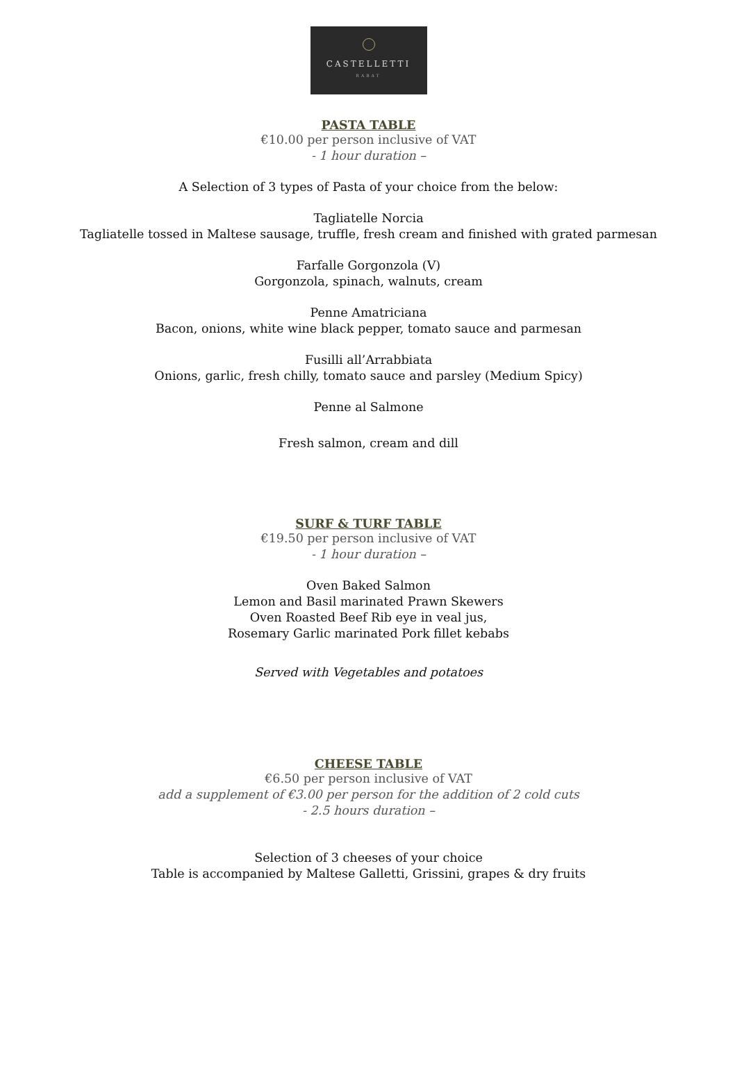CASTELLETTI
RABAT
PASTA TABLE
€10.00 per person inclusive of VAT
- 1 hour duration –
A Selection of 3 types of Pasta of your choice from the below:
Tagliatelle Norcia
Tagliatelle tossed in Maltese sausage, truffle, fresh cream and finished with grated parmesan
Farfalle Gorgonzola (V)
Gorgonzola, spinach, walnuts, cream
Penne Amatriciana
Bacon, onions, white wine black pepper, tomato sauce and parmesan
Fusilli all’Arrabbiata
Onions, garlic, fresh chilly, tomato sauce and parsley (Medium Spicy)
Penne al Salmone
Fresh salmon, cream and dill
SURF & TURF TABLE
€19.50 per person inclusive of VAT
- 1 hour duration –
Oven Baked Salmon
Lemon and Basil marinated Prawn Skewers
Oven Roasted Beef Rib eye in veal jus,
Rosemary Garlic marinated Pork fillet kebabs
Served with Vegetables and potatoes
CHEESE TABLE
€6.50 per person inclusive of VAT
add a supplement of €3.00 per person for the addition of 2 cold cuts
- 2.5 hours duration –
Selection of 3 cheeses of your choice
Table is accompanied by Maltese Galletti, Grissini, grapes & dry fruits